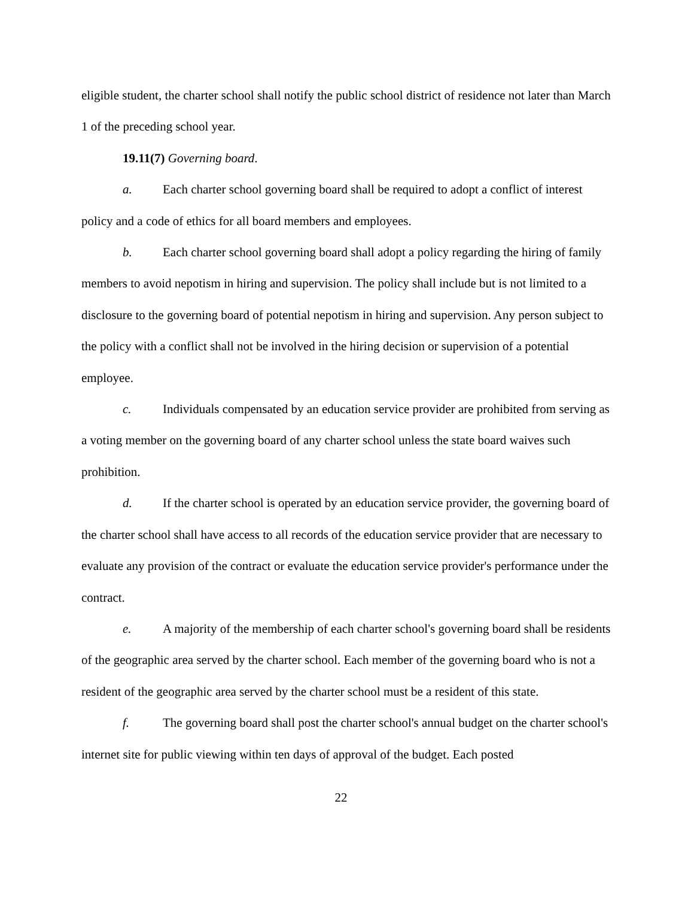eligible student, the charter school shall notify the public school district of residence not later than March 1 of the preceding school year.
19.11(7) Governing board.
a. Each charter school governing board shall be required to adopt a conflict of interest policy and a code of ethics for all board members and employees.
b. Each charter school governing board shall adopt a policy regarding the hiring of family members to avoid nepotism in hiring and supervision. The policy shall include but is not limited to a disclosure to the governing board of potential nepotism in hiring and supervision. Any person subject to the policy with a conflict shall not be involved in the hiring decision or supervision of a potential employee.
c. Individuals compensated by an education service provider are prohibited from serving as a voting member on the governing board of any charter school unless the state board waives such prohibition.
d. If the charter school is operated by an education service provider, the governing board of the charter school shall have access to all records of the education service provider that are necessary to evaluate any provision of the contract or evaluate the education service provider's performance under the contract.
e. A majority of the membership of each charter school's governing board shall be residents of the geographic area served by the charter school. Each member of the governing board who is not a resident of the geographic area served by the charter school must be a resident of this state.
f. The governing board shall post the charter school's annual budget on the charter school's internet site for public viewing within ten days of approval of the budget. Each posted
22